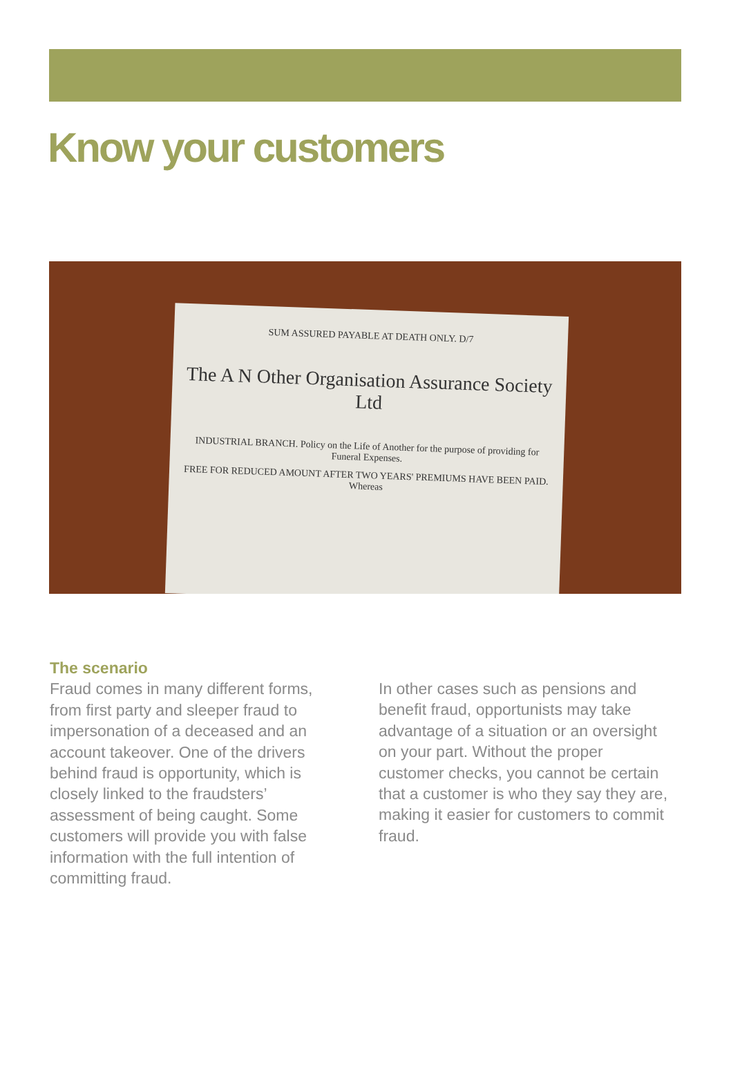Know your customers
SUM ASSURED PAYABLE AT DEATH ONLY. D/7
The A N Other Organisation Assurance Society Ltd
INDUSTRIAL BRANCH. Policy on the Life of Another for the purpose of providing for Funeral Expenses.
FREE FOR REDUCED AMOUNT AFTER TWO YEARS' PREMIUMS HAVE BEEN PAID. Whereas
The scenario
Fraud comes in many different forms, from first party and sleeper fraud to impersonation of a deceased and an account takeover. One of the drivers behind fraud is opportunity, which is closely linked to the fraudsters’ assessment of being caught. Some customers will provide you with false information with the full intention of committing fraud.
In other cases such as pensions and benefit fraud, opportunists may take advantage of a situation or an oversight on your part. Without the proper customer checks, you cannot be certain that a customer is who they say they are, making it easier for customers to commit fraud.